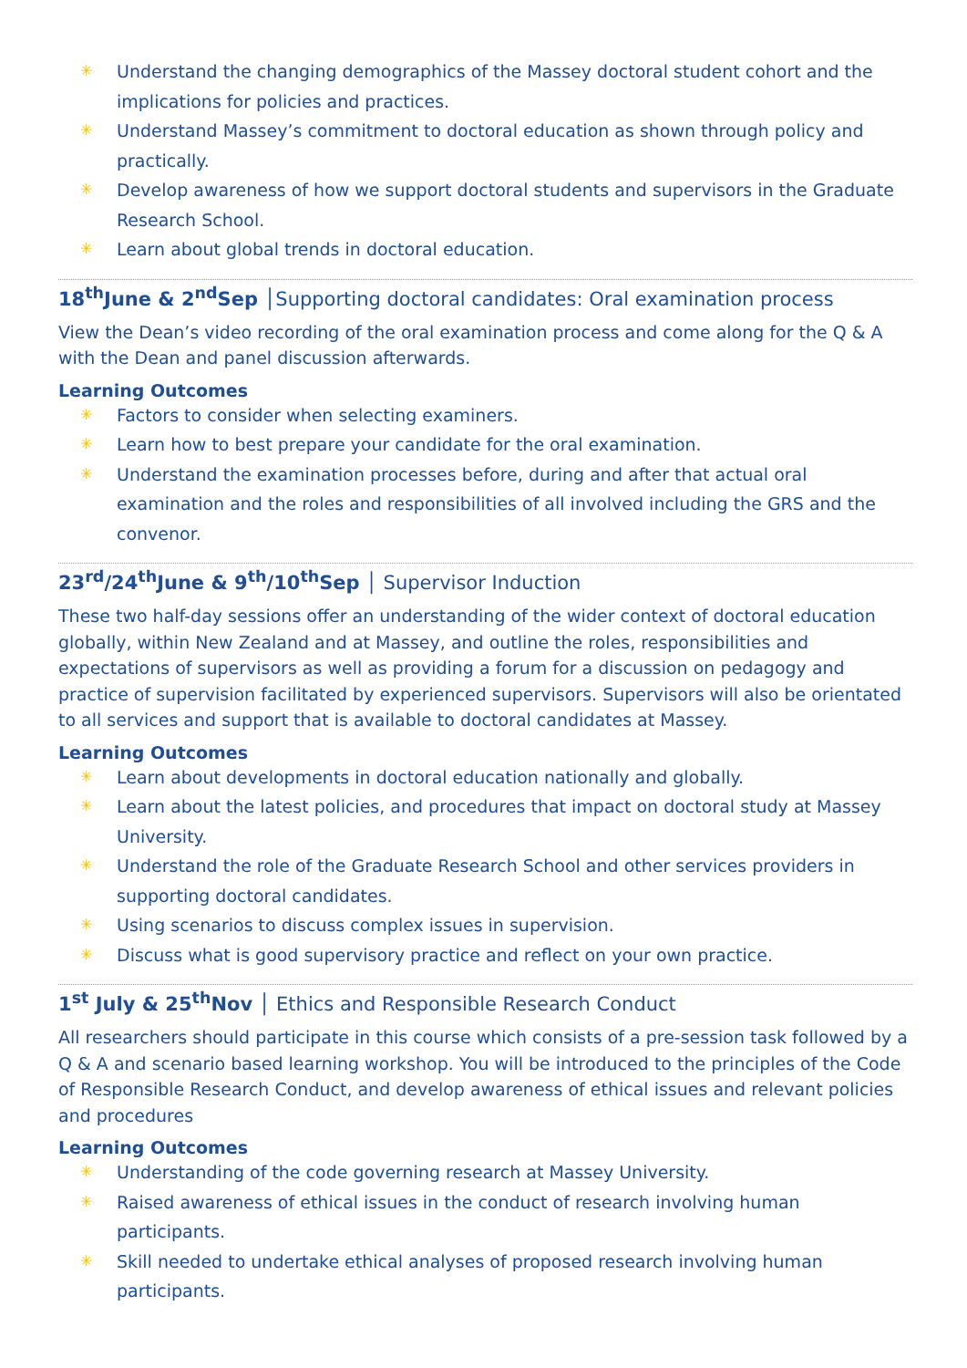✳ Understand the changing demographics of the Massey doctoral student cohort and the implications for policies and practices.
✳ Understand Massey’s commitment to doctoral education as shown through policy and practically.
✳ Develop awareness of how we support doctoral students and supervisors in the Graduate Research School.
✳ Learn about global trends in doctoral education.
18<sup>th</sup>June & 2<sup>nd</sup>Sep │Supporting doctoral candidates: Oral examination process
View the Dean’s video recording of the oral examination process and come along for the Q & A with the Dean and panel discussion afterwards.
Learning Outcomes
✳ Factors to consider when selecting examiners.
✳ Learn how to best prepare your candidate for the oral examination.
✳ Understand the examination processes before, during and after that actual oral examination and the roles and responsibilities of all involved including the GRS and the convenor.
23<sup>rd</sup>/24<sup>th</sup>June & 9<sup>th</sup>/10<sup>th</sup>Sep │ Supervisor Induction
These two half-day sessions offer an understanding of the wider context of doctoral education globally, within New Zealand and at Massey, and outline the roles, responsibilities and expectations of supervisors as well as providing a forum for a discussion on pedagogy and practice of supervision facilitated by experienced supervisors. Supervisors will also be orientated to all services and support that is available to doctoral candidates at Massey.
Learning Outcomes
✳ Learn about developments in doctoral education nationally and globally.
✳ Learn about the latest policies, and procedures that impact on doctoral study at Massey University.
✳ Understand the role of the Graduate Research School and other services providers in supporting doctoral candidates.
✳ Using scenarios to discuss complex issues in supervision.
✳ Discuss what is good supervisory practice and reflect on your own practice.
1<sup>st</sup> July & 25<sup>th</sup>Nov │ Ethics and Responsible Research Conduct
All researchers should participate in this course which consists of a pre-session task followed by a Q & A and scenario based learning workshop. You will be introduced to the principles of the Code of Responsible Research Conduct, and develop awareness of ethical issues and relevant policies and procedures
Learning Outcomes
✳ Understanding of the code governing research at Massey University.
✳ Raised awareness of ethical issues in the conduct of research involving human participants.
✳ Skill needed to undertake ethical analyses of proposed research involving human participants.